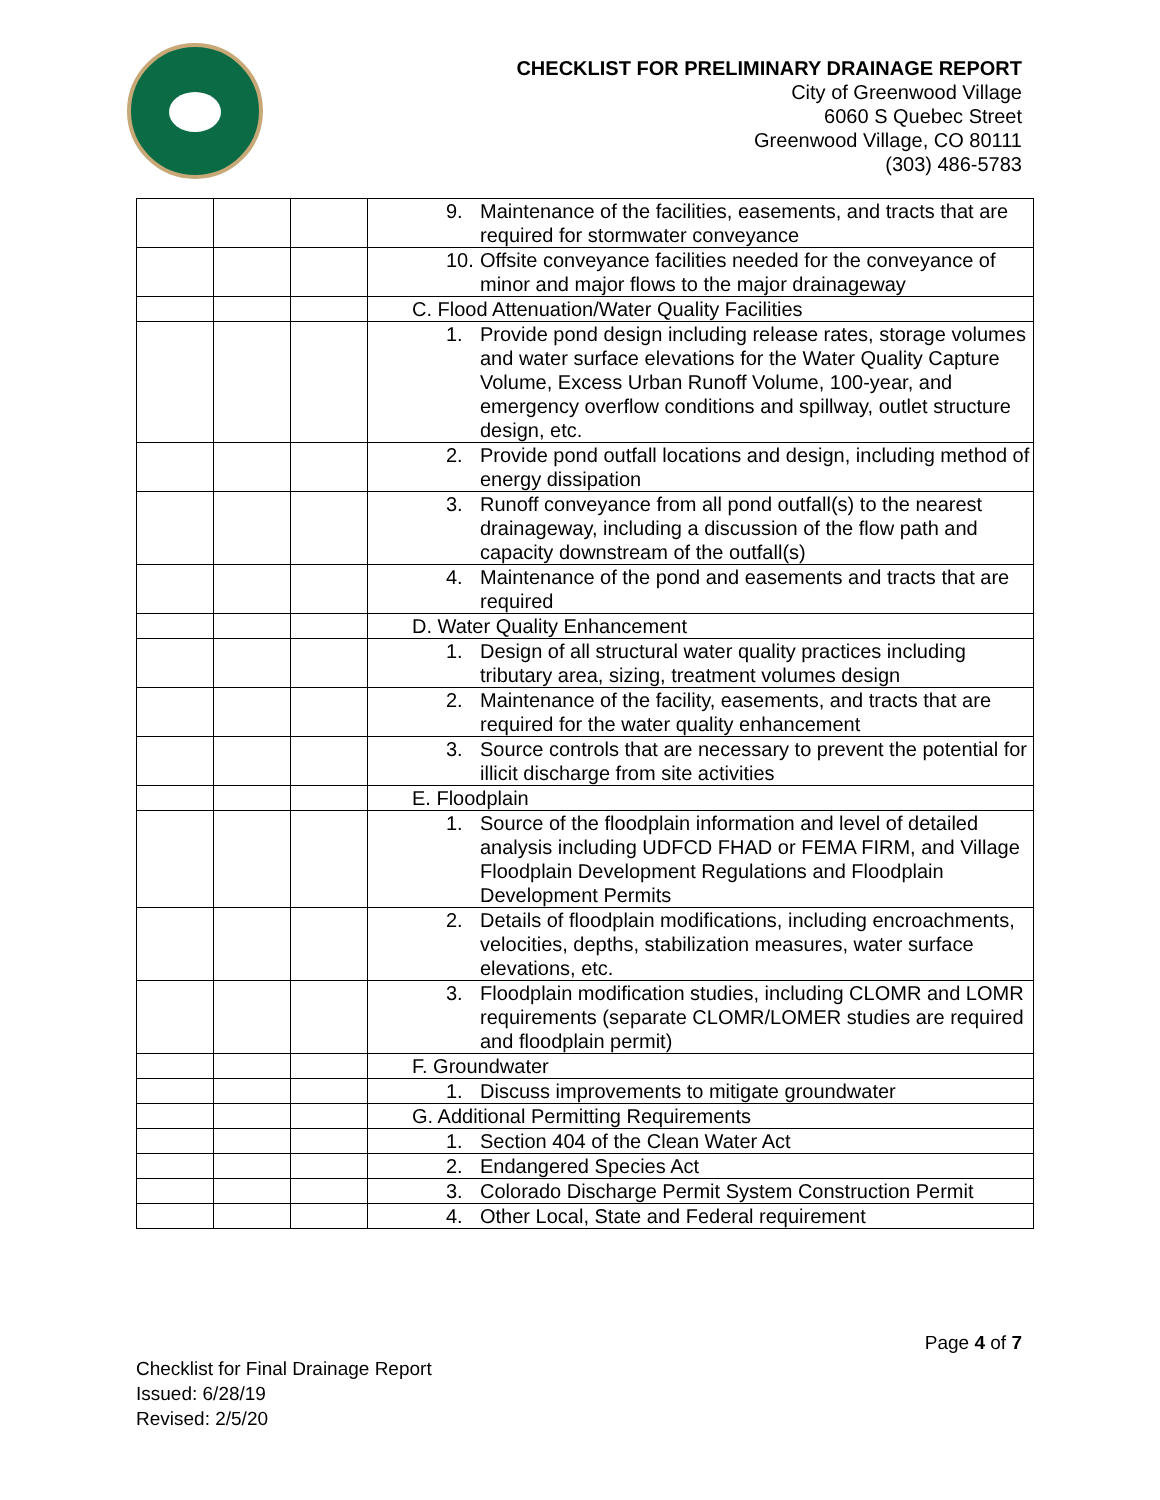CHECKLIST FOR PRELIMINARY DRAINAGE REPORT
City of Greenwood Village
6060 S Quebec Street
Greenwood Village, CO 80111
(303) 486-5783
| | | | 9. Maintenance of the facilities, easements, and tracts that are required for stormwater conveyance |
| | | | 10. Offsite conveyance facilities needed for the conveyance of minor and major flows to the major drainageway |
| | | | C. Flood Attenuation/Water Quality Facilities |
| | | | 1. Provide pond design including release rates, storage volumes and water surface elevations for the Water Quality Capture Volume, Excess Urban Runoff Volume, 100-year, and emergency overflow conditions and spillway, outlet structure design, etc. |
| | | | 2. Provide pond outfall locations and design, including method of energy dissipation |
| | | | 3. Runoff conveyance from all pond outfall(s) to the nearest drainageway, including a discussion of the flow path and capacity downstream of the outfall(s) |
| | | | 4. Maintenance of the pond and easements and tracts that are required |
| | | | D. Water Quality Enhancement |
| | | | 1. Design of all structural water quality practices including tributary area, sizing, treatment volumes design |
| | | | 2. Maintenance of the facility, easements, and tracts that are required for the water quality enhancement |
| | | | 3. Source controls that are necessary to prevent the potential for illicit discharge from site activities |
| | | | E. Floodplain |
| | | | 1. Source of the floodplain information and level of detailed analysis including UDFCD FHAD or FEMA FIRM, and Village Floodplain Development Regulations and Floodplain Development Permits |
| | | | 2. Details of floodplain modifications, including encroachments, velocities, depths, stabilization measures, water surface elevations, etc. |
| | | | 3. Floodplain modification studies, including CLOMR and LOMR requirements (separate CLOMR/LOMER studies are required and floodplain permit) |
| | | | F. Groundwater |
| | | | 1. Discuss improvements to mitigate groundwater |
| | | | G. Additional Permitting Requirements |
| | | | 1. Section 404 of the Clean Water Act |
| | | | 2. Endangered Species Act |
| | | | 3. Colorado Discharge Permit System Construction Permit |
| | | | 4. Other Local, State and Federal requirement |
Page 4 of 7
Checklist for Final Drainage Report
Issued: 6/28/19
Revised: 2/5/20